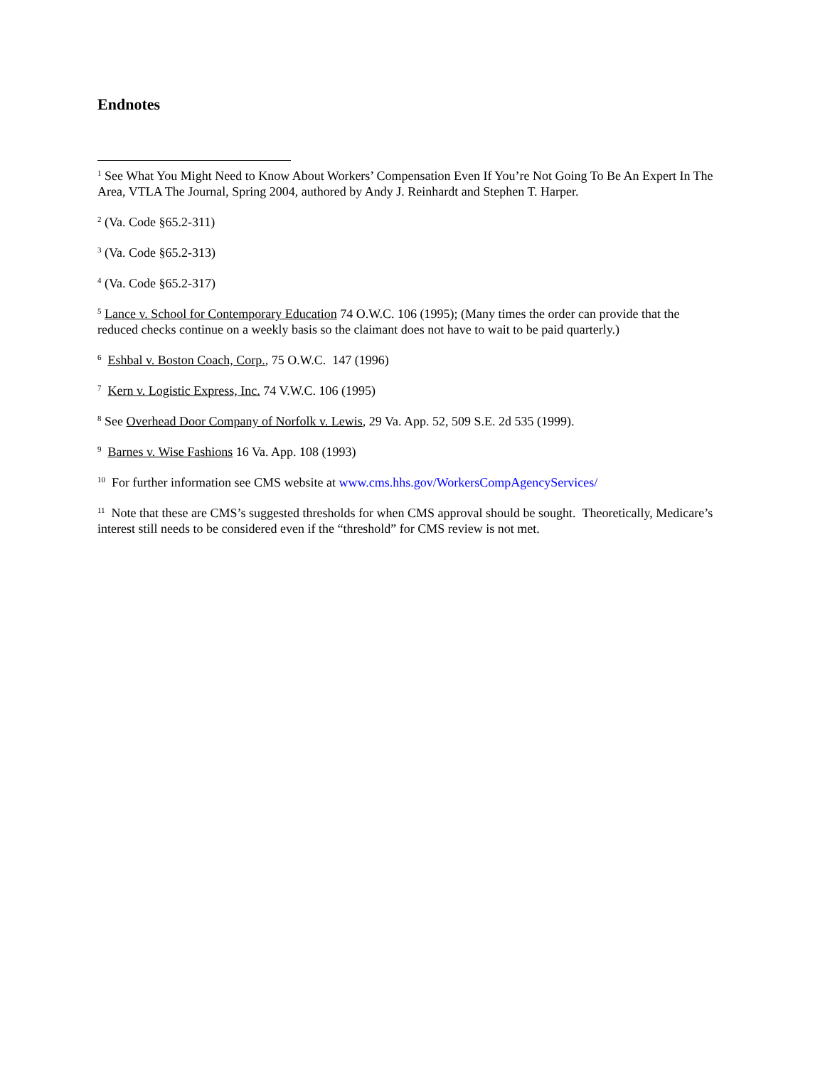Endnotes
<sup>1</sup> See What You Might Need to Know About Workers’ Compensation Even If You’re Not Going To Be An Expert In The Area, VTLA The Journal, Spring 2004, authored by Andy J. Reinhardt and Stephen T. Harper.
<sup>2</sup> (Va. Code §65.2-311)
<sup>3</sup> (Va. Code §65.2-313)
<sup>4</sup> (Va. Code §65.2-317)
<sup>5</sup> Lance v. School for Contemporary Education 74 O.W.C. 106 (1995); (Many times the order can provide that the reduced checks continue on a weekly basis so the claimant does not have to wait to be paid quarterly.)
<sup>6</sup> Eshbal v. Boston Coach, Corp., 75 O.W.C. 147 (1996)
<sup>7</sup> Kern v. Logistic Express, Inc. 74 V.W.C. 106 (1995)
<sup>8</sup> See Overhead Door Company of Norfolk v. Lewis, 29 Va. App. 52, 509 S.E. 2d 535 (1999).
<sup>9</sup> Barnes v. Wise Fashions 16 Va. App. 108 (1993)
<sup>10</sup> For further information see CMS website at www.cms.hhs.gov/WorkersCompAgencyServices/
<sup>11</sup> Note that these are CMS’s suggested thresholds for when CMS approval should be sought. Theoretically, Medicare’s interest still needs to be considered even if the “threshold” for CMS review is not met.